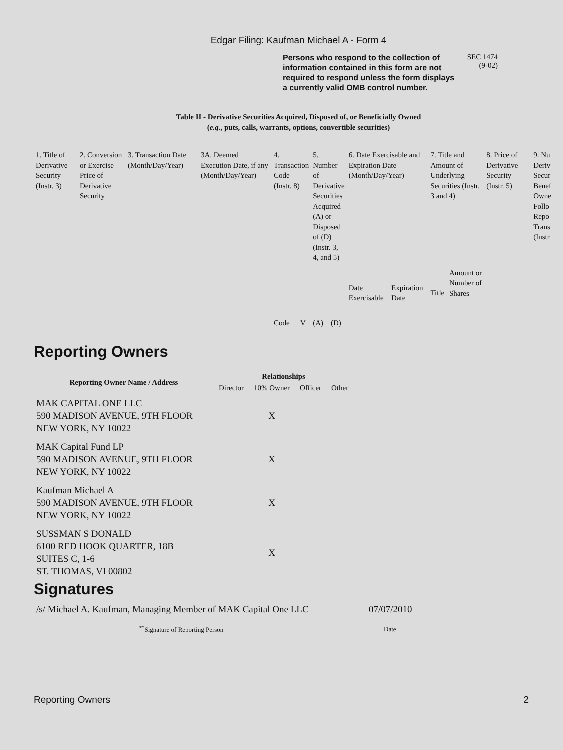Edgar Filing: Kaufman Michael A - Form 4
Persons who respond to the collection of information contained in this form are not required to respond unless the form displays a currently valid OMB control number.
SEC 1474
(9-02)
Table II - Derivative Securities Acquired, Disposed of, or Beneficially Owned
(e.g., puts, calls, warrants, options, convertible securities)
| 1. Title of Derivative Security (Instr. 3) | 2. Conversion or Exercise Price of Derivative Security | 3. Transaction Date (Month/Day/Year) | 3A. Deemed Execution Date, if any (Month/Day/Year) | 4. Transaction Code (Instr. 8) | | 5. Number of Derivative Securities Acquired (A) or Disposed of (D) (Instr. 3, 4, and 5) | | 6. Date Exercisable and Expiration Date (Month/Day/Year) | | 7. Title and Amount of Underlying Securities (Instr. 3 and 4) | | 8. Price of Derivative Security (Instr. 5) | 9. Nu Deriv Secur Benef Owne Follo Repo Trans (Instr |
| | | | | Code | V | (A) | (D) | Date Exercisable | Expiration Date | Title | Amount or Number of Shares | | |
Reporting Owners
| Reporting Owner Name / Address | Relationships | | | |
| --- | --- | --- | --- | --- |
| | Director | 10% Owner | Officer | Other |
| MAK CAPITAL ONE LLC 590 MADISON AVENUE, 9TH FLOOR NEW YORK, NY 10022 | | X | | |
| MAK Capital Fund LP 590 MADISON AVENUE, 9TH FLOOR NEW YORK, NY 10022 | | X | | |
| Kaufman Michael A 590 MADISON AVENUE, 9TH FLOOR NEW YORK, NY 10022 | | X | | |
| SUSSMAN S DONALD 6100 RED HOOK QUARTER, 18B SUITES C, 1-6 ST. THOMAS, VI 00802 | | X | | |
Signatures
| /s/ Michael A. Kaufman, Managing Member of MAK Capital One LLC | 07/07/2010 |
| <sup>**</sup> Signature of Reporting Person | Date |
Reporting Owners 2